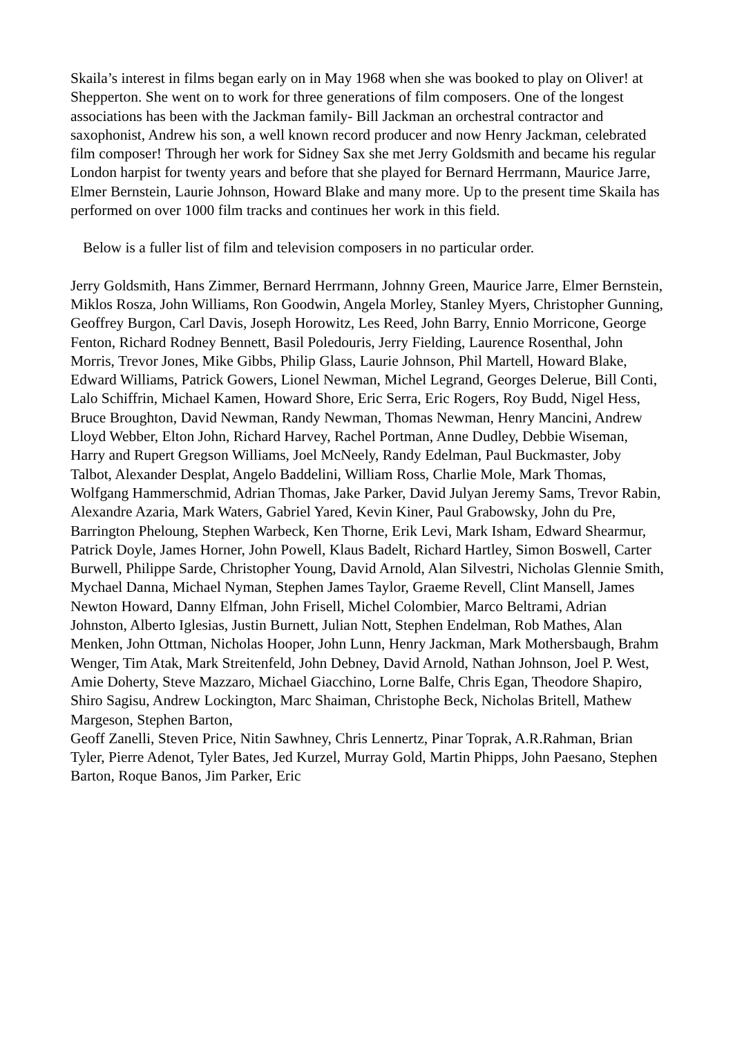Skaila’s interest in films began early on in May 1968 when she was booked to play on Oliver! at Shepperton. She went on to work for three generations of film composers. One of the longest associations has been with the Jackman family- Bill Jackman an orchestral contractor and saxophonist, Andrew his son, a well known record producer and now Henry Jackman, celebrated film composer! Through her work for Sidney Sax she met Jerry Goldsmith and became his regular London harpist for twenty years and before that she played for Bernard Herrmann, Maurice Jarre, Elmer Bernstein, Laurie Johnson, Howard Blake and many more. Up to the present time Skaila has performed on over 1000 film tracks and continues her work in this field.
Below is a fuller list of film and television composers in no particular order.
Jerry Goldsmith, Hans Zimmer, Bernard Herrmann, Johnny Green, Maurice Jarre, Elmer Bernstein, Miklos Rosza, John Williams, Ron Goodwin, Angela Morley, Stanley Myers, Christopher Gunning, Geoffrey Burgon, Carl Davis, Joseph Horowitz, Les Reed, John Barry, Ennio Morricone, George Fenton, Richard Rodney Bennett, Basil Poledouris, Jerry Fielding, Laurence Rosenthal, John Morris, Trevor Jones, Mike Gibbs, Philip Glass, Laurie Johnson, Phil Martell, Howard Blake, Edward Williams, Patrick Gowers, Lionel Newman, Michel Legrand, Georges Delerue, Bill Conti, Lalo Schiffrin, Michael Kamen, Howard Shore, Eric Serra, Eric Rogers, Roy Budd, Nigel Hess, Bruce Broughton, David Newman, Randy Newman, Thomas Newman, Henry Mancini, Andrew Lloyd Webber, Elton John, Richard Harvey, Rachel Portman, Anne Dudley, Debbie Wiseman, Harry and Rupert Gregson Williams, Joel McNeely, Randy Edelman, Paul Buckmaster, Joby Talbot, Alexander Desplat, Angelo Baddelini, William Ross, Charlie Mole, Mark Thomas, Wolfgang Hammerschmid, Adrian Thomas, Jake Parker, David Julyan Jeremy Sams, Trevor Rabin, Alexandre Azaria, Mark Waters, Gabriel Yared, Kevin Kiner, Paul Grabowsky, John du Pre, Barrington Pheloung, Stephen Warbeck, Ken Thorne, Erik Levi, Mark Isham, Edward Shearmur, Patrick Doyle, James Horner, John Powell, Klaus Badelt, Richard Hartley, Simon Boswell, Carter Burwell, Philippe Sarde, Christopher Young, David Arnold, Alan Silvestri, Nicholas Glennie Smith, Mychael Danna, Michael Nyman, Stephen James Taylor, Graeme Revell, Clint Mansell, James Newton Howard, Danny Elfman, John Frisell, Michel Colombier, Marco Beltrami, Adrian Johnston, Alberto Iglesias, Justin Burnett, Julian Nott, Stephen Endelman, Rob Mathes, Alan Menken, John Ottman, Nicholas Hooper, John Lunn, Henry Jackman, Mark Mothersbaugh, Brahm Wenger, Tim Atak, Mark Streitenfeld, John Debney, David Arnold, Nathan Johnson, Joel P. West, Amie Doherty, Steve Mazzaro, Michael Giacchino, Lorne Balfe, Chris Egan, Theodore Shapiro, Shiro Sagisu, Andrew Lockington, Marc Shaiman, Christophe Beck, Nicholas Britell, Mathew Margeson, Stephen Barton,
Geoff Zanelli, Steven Price, Nitin Sawhney, Chris Lennertz, Pinar Toprak, A.R.Rahman, Brian Tyler, Pierre Adenot, Tyler Bates, Jed Kurzel, Murray Gold, Martin Phipps, John Paesano, Stephen Barton, Roque Banos, Jim Parker, Eric